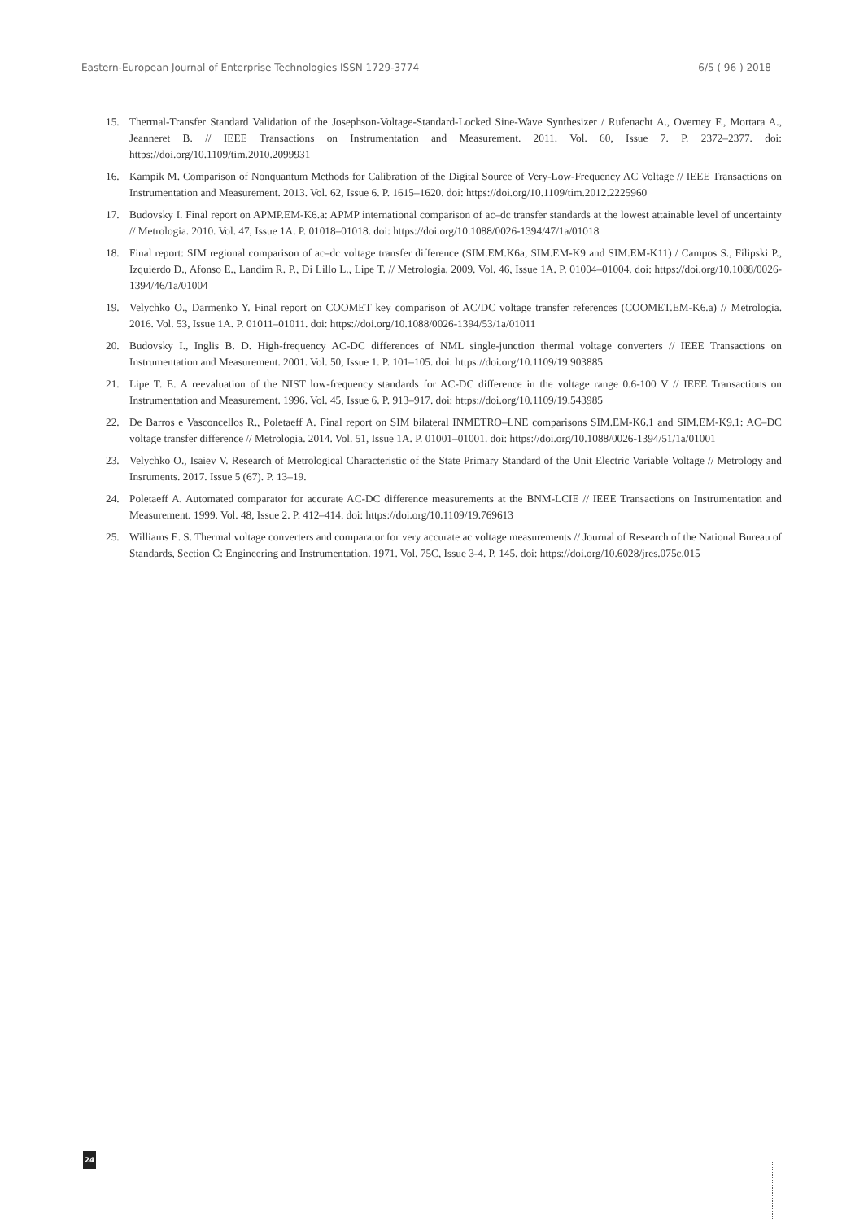Eastern-European Journal of Enterprise Technologies ISSN 1729-3774 6/5 ( 96 ) 2018
15. Thermal-Transfer Standard Validation of the Josephson-Voltage-Standard-Locked Sine-Wave Synthesizer / Rufenacht A., Overney F., Mortara A., Jeanneret B. // IEEE Transactions on Instrumentation and Measurement. 2011. Vol. 60, Issue 7. P. 2372–2377. doi: https://doi.org/10.1109/tim.2010.2099931
16. Kampik M. Comparison of Nonquantum Methods for Calibration of the Digital Source of Very-Low-Frequency AC Voltage // IEEE Transactions on Instrumentation and Measurement. 2013. Vol. 62, Issue 6. P. 1615–1620. doi: https://doi.org/10.1109/tim.2012.2225960
17. Budovsky I. Final report on APMP.EM-K6.a: APMP international comparison of ac–dc transfer standards at the lowest attainable level of uncertainty // Metrologia. 2010. Vol. 47, Issue 1A. P. 01018–01018. doi: https://doi.org/10.1088/0026-1394/47/1a/01018
18. Final report: SIM regional comparison of ac–dc voltage transfer difference (SIM.EM.K6a, SIM.EM-K9 and SIM.EM-K11) / Campos S., Filipski P., Izquierdo D., Afonso E., Landim R. P., Di Lillo L., Lipe T. // Metrologia. 2009. Vol. 46, Issue 1A. P. 01004–01004. doi: https://doi.org/10.1088/0026-1394/46/1a/01004
19. Velychko O., Darmenko Y. Final report on COOMET key comparison of AC/DC voltage transfer references (COOMET.EM-K6.a) // Metrologia. 2016. Vol. 53, Issue 1A. P. 01011–01011. doi: https://doi.org/10.1088/0026-1394/53/1a/01011
20. Budovsky I., Inglis B. D. High-frequency AC-DC differences of NML single-junction thermal voltage converters // IEEE Transactions on Instrumentation and Measurement. 2001. Vol. 50, Issue 1. P. 101–105. doi: https://doi.org/10.1109/19.903885
21. Lipe T. E. A reevaluation of the NIST low-frequency standards for AC-DC difference in the voltage range 0.6-100 V // IEEE Transactions on Instrumentation and Measurement. 1996. Vol. 45, Issue 6. P. 913–917. doi: https://doi.org/10.1109/19.543985
22. De Barros e Vasconcellos R., Poletaeff A. Final report on SIM bilateral INMETRO–LNE comparisons SIM.EM-K6.1 and SIM.EM-K9.1: AC–DC voltage transfer difference // Metrologia. 2014. Vol. 51, Issue 1A. P. 01001–01001. doi: https://doi.org/10.1088/0026-1394/51/1a/01001
23. Velychko O., Isaiev V. Research of Metrological Characteristic of the State Primary Standard of the Unit Electric Variable Voltage // Metrology and Insruments. 2017. Issue 5 (67). P. 13–19.
24. Poletaeff A. Automated comparator for accurate AC-DC difference measurements at the BNM-LCIE // IEEE Transactions on Instrumentation and Measurement. 1999. Vol. 48, Issue 2. P. 412–414. doi: https://doi.org/10.1109/19.769613
25. Williams E. S. Thermal voltage converters and comparator for very accurate ac voltage measurements // Journal of Research of the National Bureau of Standards, Section C: Engineering and Instrumentation. 1971. Vol. 75C, Issue 3-4. P. 145. doi: https://doi.org/10.6028/jres.075c.015
24